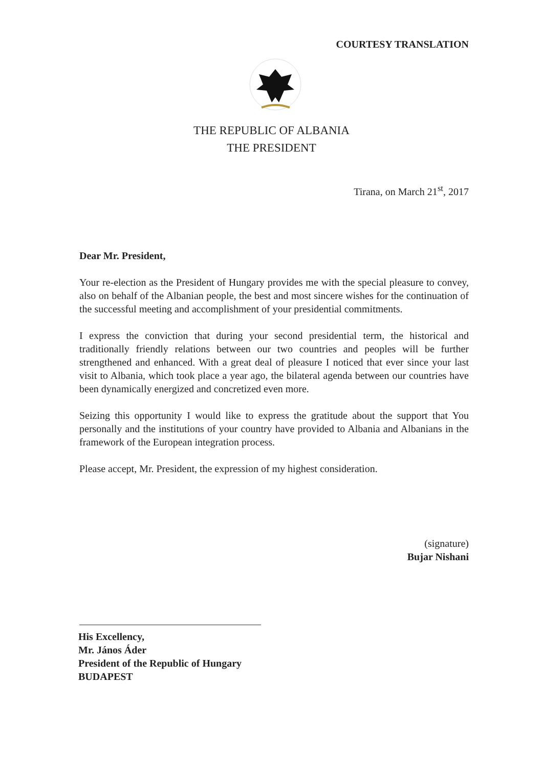COURTESY TRANSLATION
THE REPUBLIC OF ALBANIA
THE PRESIDENT
Tirana, on March 21<sup>st</sup>, 2017
Dear Mr. President,
Your re-election as the President of Hungary provides me with the special pleasure to convey, also on behalf of the Albanian people, the best and most sincere wishes for the continuation of the successful meeting and accomplishment of your presidential commitments.
I express the conviction that during your second presidential term, the historical and traditionally friendly relations between our two countries and peoples will be further strengthened and enhanced. With a great deal of pleasure I noticed that ever since your last visit to Albania, which took place a year ago, the bilateral agenda between our countries have been dynamically energized and concretized even more.
Seizing this opportunity I would like to express the gratitude about the support that You personally and the institutions of your country have provided to Albania and Albanians in the framework of the European integration process.
Please accept, Mr. President, the expression of my highest consideration.
(signature)
Bujar Nishani
His Excellency,
Mr. János Áder
President of the Republic of Hungary
BUDAPEST